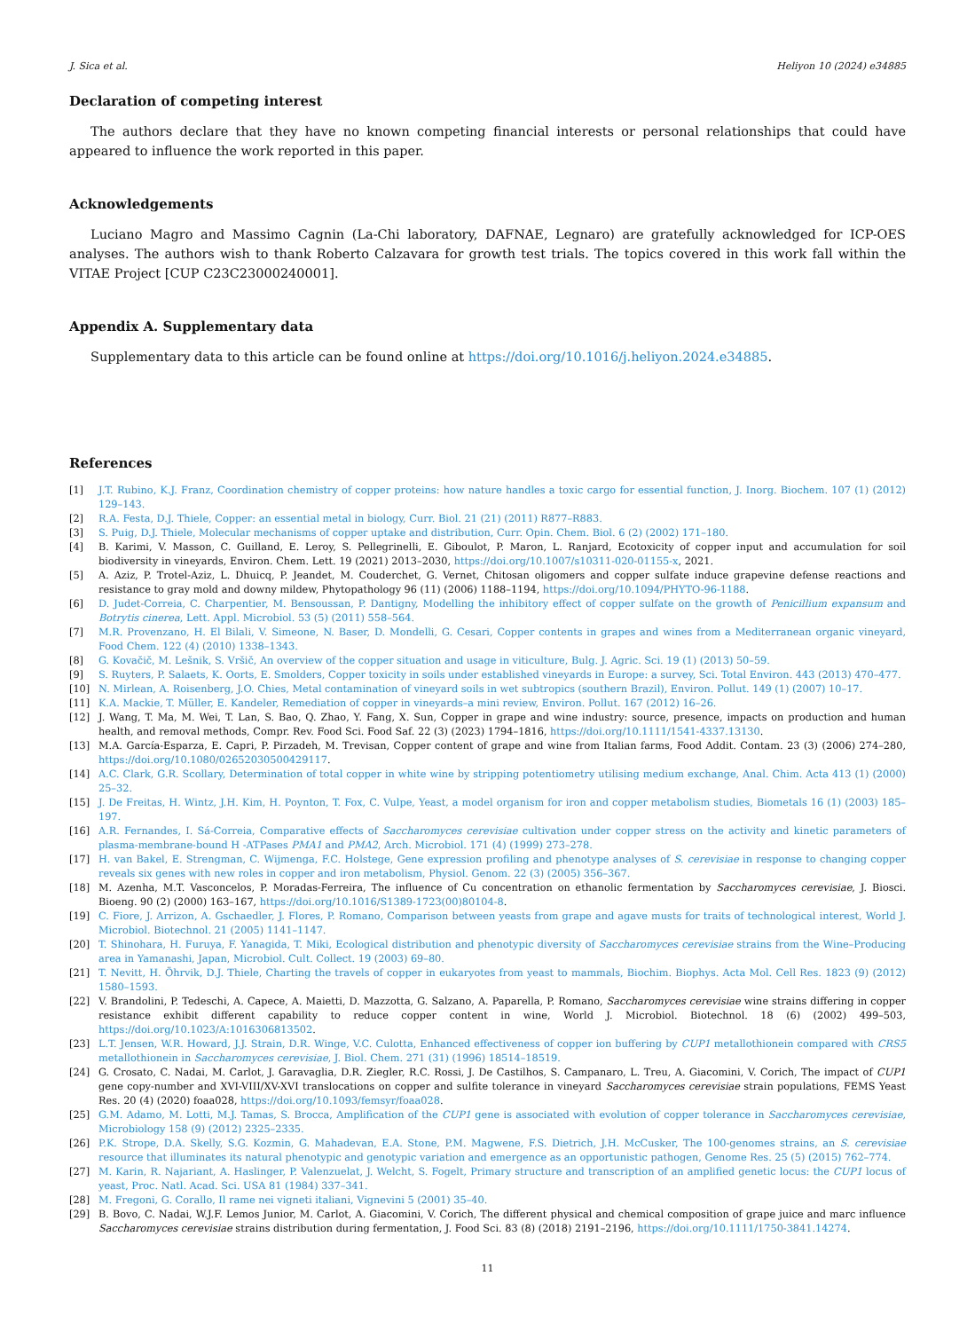J. Sica et al. Heliyon 10 (2024) e34885
Declaration of competing interest
The authors declare that they have no known competing financial interests or personal relationships that could have appeared to influence the work reported in this paper.
Acknowledgements
Luciano Magro and Massimo Cagnin (La-Chi laboratory, DAFNAE, Legnaro) are gratefully acknowledged for ICP-OES analyses. The authors wish to thank Roberto Calzavara for growth test trials. The topics covered in this work fall within the VITAE Project [CUP C23C23000240001].
Appendix A. Supplementary data
Supplementary data to this article can be found online at https://doi.org/10.1016/j.heliyon.2024.e34885.
References
[1] J.T. Rubino, K.J. Franz, Coordination chemistry of copper proteins: how nature handles a toxic cargo for essential function, J. Inorg. Biochem. 107 (1) (2012) 129–143.
[2] R.A. Festa, D.J. Thiele, Copper: an essential metal in biology, Curr. Biol. 21 (21) (2011) R877–R883.
[3] S. Puig, D.J. Thiele, Molecular mechanisms of copper uptake and distribution, Curr. Opin. Chem. Biol. 6 (2) (2002) 171–180.
[4] B. Karimi, V. Masson, C. Guilland, E. Leroy, S. Pellegrinelli, E. Giboulot, P. Maron, L. Ranjard, Ecotoxicity of copper input and accumulation for soil biodiversity in vineyards, Environ. Chem. Lett. 19 (2021) 2013–2030, https://doi.org/10.1007/s10311-020-01155-x, 2021.
[5] A. Aziz, P. Trotel-Aziz, L. Dhuicq, P. Jeandet, M. Couderchet, G. Vernet, Chitosan oligomers and copper sulfate induce grapevine defense reactions and resistance to gray mold and downy mildew, Phytopathology 96 (11) (2006) 1188–1194, https://doi.org/10.1094/PHYTO-96-1188.
[6] D. Judet-Correia, C. Charpentier, M. Bensoussan, P. Dantigny, Modelling the inhibitory effect of copper sulfate on the growth of Penicillium expansum and Botrytis cinerea, Lett. Appl. Microbiol. 53 (5) (2011) 558–564.
[7] M.R. Provenzano, H. El Bilali, V. Simeone, N. Baser, D. Mondelli, G. Cesari, Copper contents in grapes and wines from a Mediterranean organic vineyard, Food Chem. 122 (4) (2010) 1338–1343.
[8] G. Kovačič, M. Lešnik, S. Vršič, An overview of the copper situation and usage in viticulture, Bulg. J. Agric. Sci. 19 (1) (2013) 50–59.
[9] S. Ruyters, P. Salaets, K. Oorts, E. Smolders, Copper toxicity in soils under established vineyards in Europe: a survey, Sci. Total Environ. 443 (2013) 470–477.
[10] N. Mirlean, A. Roisenberg, J.O. Chies, Metal contamination of vineyard soils in wet subtropics (southern Brazil), Environ. Pollut. 149 (1) (2007) 10–17.
[11] K.A. Mackie, T. Müller, E. Kandeler, Remediation of copper in vineyards–a mini review, Environ. Pollut. 167 (2012) 16–26.
[12] J. Wang, T. Ma, M. Wei, T. Lan, S. Bao, Q. Zhao, Y. Fang, X. Sun, Copper in grape and wine industry: source, presence, impacts on production and human health, and removal methods, Compr. Rev. Food Sci. Food Saf. 22 (3) (2023) 1794–1816, https://doi.org/10.1111/1541-4337.13130.
[13] M.A. García-Esparza, E. Capri, P. Pirzadeh, M. Trevisan, Copper content of grape and wine from Italian farms, Food Addit. Contam. 23 (3) (2006) 274–280, https://doi.org/10.1080/02652030500429117.
[14] A.C. Clark, G.R. Scollary, Determination of total copper in white wine by stripping potentiometry utilising medium exchange, Anal. Chim. Acta 413 (1) (2000) 25–32.
[15] J. De Freitas, H. Wintz, J.H. Kim, H. Poynton, T. Fox, C. Vulpe, Yeast, a model organism for iron and copper metabolism studies, Biometals 16 (1) (2003) 185–197.
[16] A.R. Fernandes, I. Sá-Correia, Comparative effects of Saccharomyces cerevisiae cultivation under copper stress on the activity and kinetic parameters of plasma-membrane-bound H -ATPases PMA1 and PMA2, Arch. Microbiol. 171 (4) (1999) 273–278.
[17] H. van Bakel, E. Strengman, C. Wijmenga, F.C. Holstege, Gene expression profiling and phenotype analyses of S. cerevisiae in response to changing copper reveals six genes with new roles in copper and iron metabolism, Physiol. Genom. 22 (3) (2005) 356–367.
[18] M. Azenha, M.T. Vasconcelos, P. Moradas-Ferreira, The influence of Cu concentration on ethanolic fermentation by Saccharomyces cerevisiae, J. Biosci. Bioeng. 90 (2) (2000) 163–167, https://doi.org/10.1016/S1389-1723(00)80104-8.
[19] C. Fiore, J. Arrizon, A. Gschaedler, J. Flores, P. Romano, Comparison between yeasts from grape and agave musts for traits of technological interest, World J. Microbiol. Biotechnol. 21 (2005) 1141–1147.
[20] T. Shinohara, H. Furuya, F. Yanagida, T. Miki, Ecological distribution and phenotypic diversity of Saccharomyces cerevisiae strains from the Wine–Producing area in Yamanashi, Japan, Microbiol. Cult. Collect. 19 (2003) 69–80.
[21] T. Nevitt, H. Öhrvik, D.J. Thiele, Charting the travels of copper in eukaryotes from yeast to mammals, Biochim. Biophys. Acta Mol. Cell Res. 1823 (9) (2012) 1580–1593.
[22] V. Brandolini, P. Tedeschi, A. Capece, A. Maietti, D. Mazzotta, G. Salzano, A. Paparella, P. Romano, Saccharomyces cerevisiae wine strains differing in copper resistance exhibit different capability to reduce copper content in wine, World J. Microbiol. Biotechnol. 18 (6) (2002) 499–503, https://doi.org/10.1023/A:1016306813502.
[23] L.T. Jensen, W.R. Howard, J.J. Strain, D.R. Winge, V.C. Culotta, Enhanced effectiveness of copper ion buffering by CUP1 metallothionein compared with CRS5 metallothionein in Saccharomyces cerevisiae, J. Biol. Chem. 271 (31) (1996) 18514–18519.
[24] G. Crosato, C. Nadai, M. Carlot, J. Garavaglia, D.R. Ziegler, R.C. Rossi, J. De Castilhos, S. Campanaro, L. Treu, A. Giacomini, V. Corich, The impact of CUP1 gene copy-number and XVI-VIII/XV-XVI translocations on copper and sulfite tolerance in vineyard Saccharomyces cerevisiae strain populations, FEMS Yeast Res. 20 (4) (2020) foaa028, https://doi.org/10.1093/femsyr/foaa028.
[25] G.M. Adamo, M. Lotti, M.J. Tamas, S. Brocca, Amplification of the CUP1 gene is associated with evolution of copper tolerance in Saccharomyces cerevisiae, Microbiology 158 (9) (2012) 2325–2335.
[26] P.K. Strope, D.A. Skelly, S.G. Kozmin, G. Mahadevan, E.A. Stone, P.M. Magwene, F.S. Dietrich, J.H. McCusker, The 100-genomes strains, an S. cerevisiae resource that illuminates its natural phenotypic and genotypic variation and emergence as an opportunistic pathogen, Genome Res. 25 (5) (2015) 762–774.
[27] M. Karin, R. Najariant, A. Haslinger, P. Valenzuelat, J. Welcht, S. Fogelt, Primary structure and transcription of an amplified genetic locus: the CUP1 locus of yeast, Proc. Natl. Acad. Sci. USA 81 (1984) 337–341.
[28] M. Fregoni, G. Corallo, Il rame nei vigneti italiani, Vignevini 5 (2001) 35–40.
[29] B. Bovo, C. Nadai, W.J.F. Lemos Junior, M. Carlot, A. Giacomini, V. Corich, The different physical and chemical composition of grape juice and marc influence Saccharomyces cerevisiae strains distribution during fermentation, J. Food Sci. 83 (8) (2018) 2191–2196, https://doi.org/10.1111/1750-3841.14274.
11